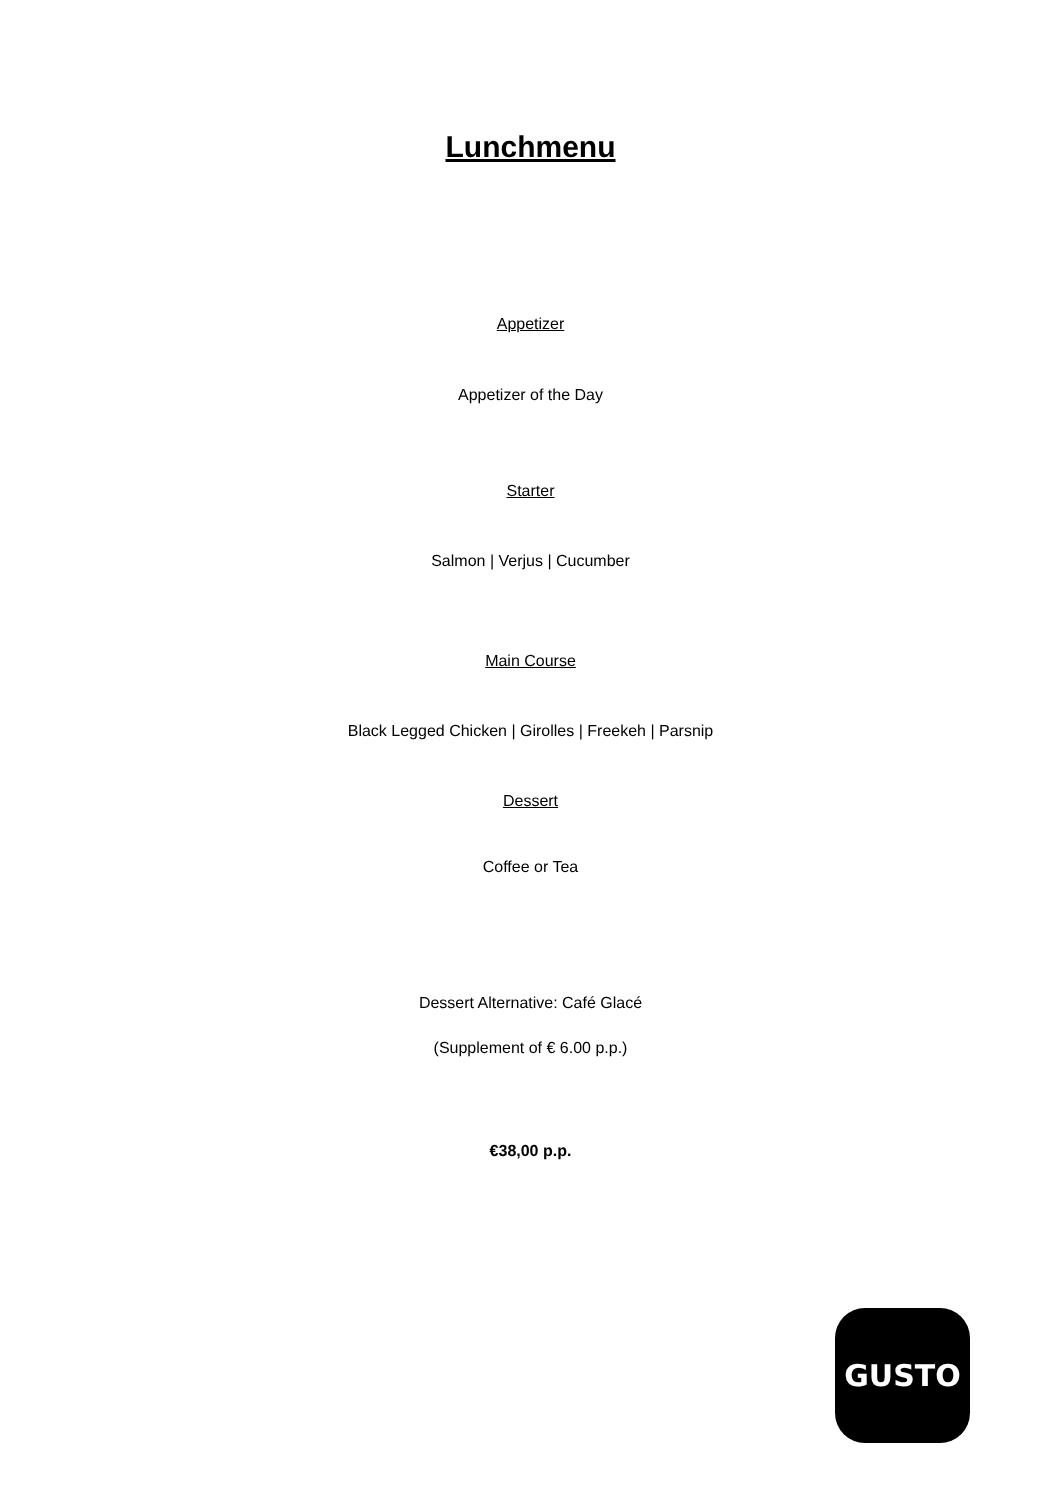Lunchmenu
Appetizer
Appetizer of the Day
Starter
Salmon | Verjus | Cucumber
Main Course
Black Legged Chicken | Girolles | Freekeh | Parsnip
Dessert
Coffee or Tea
Dessert Alternative: Café Glacé
(Supplement of € 6.00 p.p.)
€38,00 p.p.
GUSTO